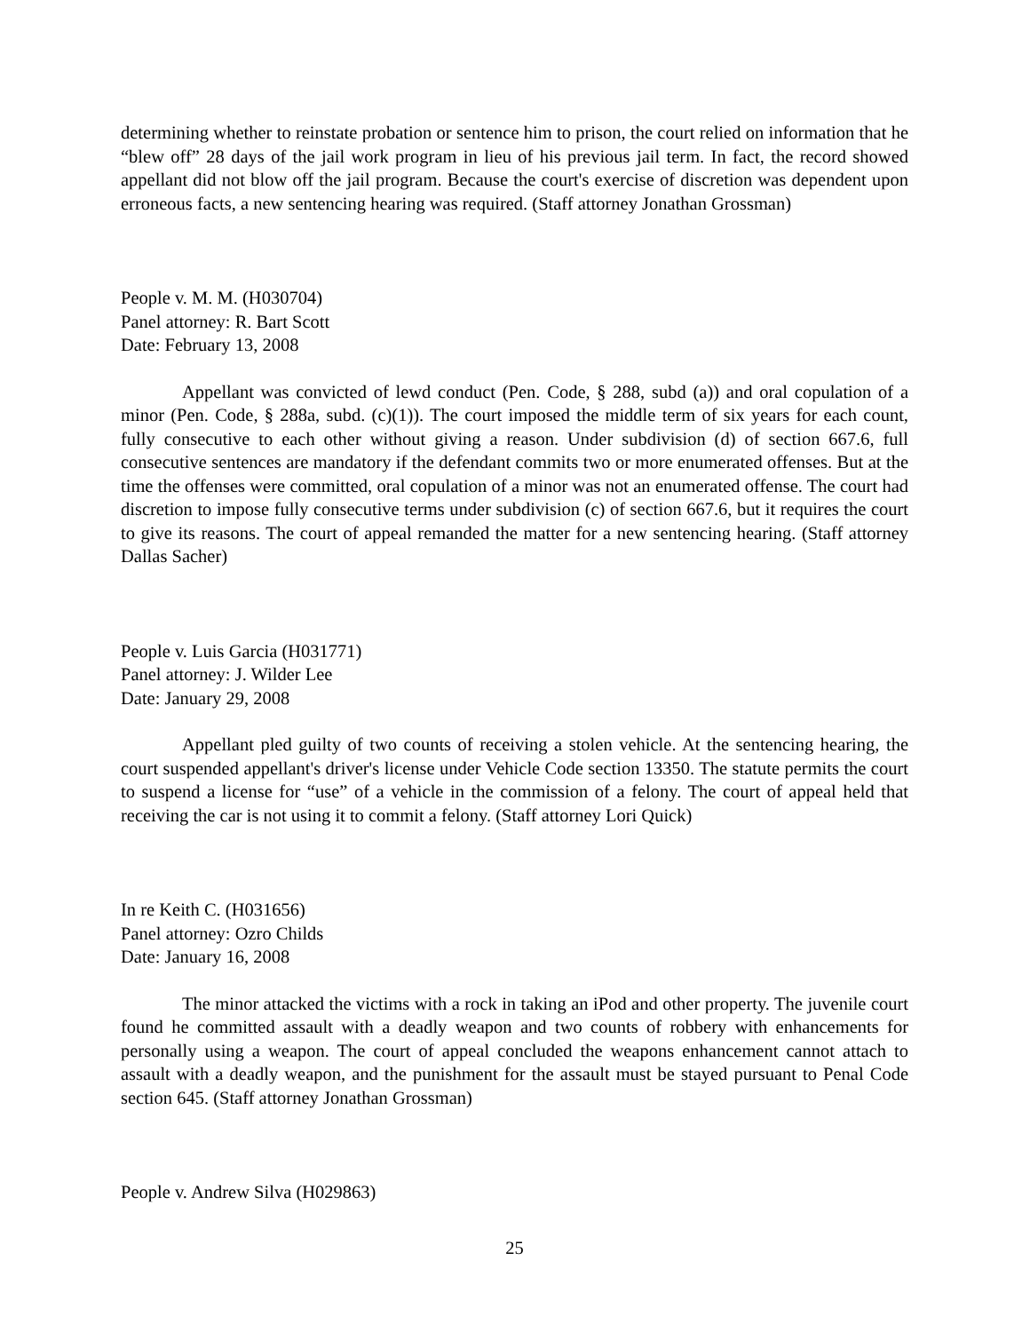determining whether to reinstate probation or sentence him to prison, the court relied on information that he “blew off” 28 days of the jail work program in lieu of his previous jail term. In fact, the record showed appellant did not blow off the jail program. Because the court's exercise of discretion was dependent upon erroneous facts, a new sentencing hearing was required. (Staff attorney Jonathan Grossman)
People v. M. M. (H030704)
Panel attorney: R. Bart Scott
Date: February 13, 2008
Appellant was convicted of lewd conduct (Pen. Code, § 288, subd (a)) and oral copulation of a minor (Pen. Code, § 288a, subd. (c)(1)). The court imposed the middle term of six years for each count, fully consecutive to each other without giving a reason. Under subdivision (d) of section 667.6, full consecutive sentences are mandatory if the defendant commits two or more enumerated offenses. But at the time the offenses were committed, oral copulation of a minor was not an enumerated offense. The court had discretion to impose fully consecutive terms under subdivision (c) of section 667.6, but it requires the court to give its reasons. The court of appeal remanded the matter for a new sentencing hearing. (Staff attorney Dallas Sacher)
People v. Luis Garcia (H031771)
Panel attorney: J. Wilder Lee
Date: January 29, 2008
Appellant pled guilty of two counts of receiving a stolen vehicle. At the sentencing hearing, the court suspended appellant's driver's license under Vehicle Code section 13350. The statute permits the court to suspend a license for “use” of a vehicle in the commission of a felony. The court of appeal held that receiving the car is not using it to commit a felony. (Staff attorney Lori Quick)
In re Keith C. (H031656)
Panel attorney: Ozro Childs
Date: January 16, 2008
The minor attacked the victims with a rock in taking an iPod and other property. The juvenile court found he committed assault with a deadly weapon and two counts of robbery with enhancements for personally using a weapon. The court of appeal concluded the weapons enhancement cannot attach to assault with a deadly weapon, and the punishment for the assault must be stayed pursuant to Penal Code section 645. (Staff attorney Jonathan Grossman)
People v. Andrew Silva (H029863)
25